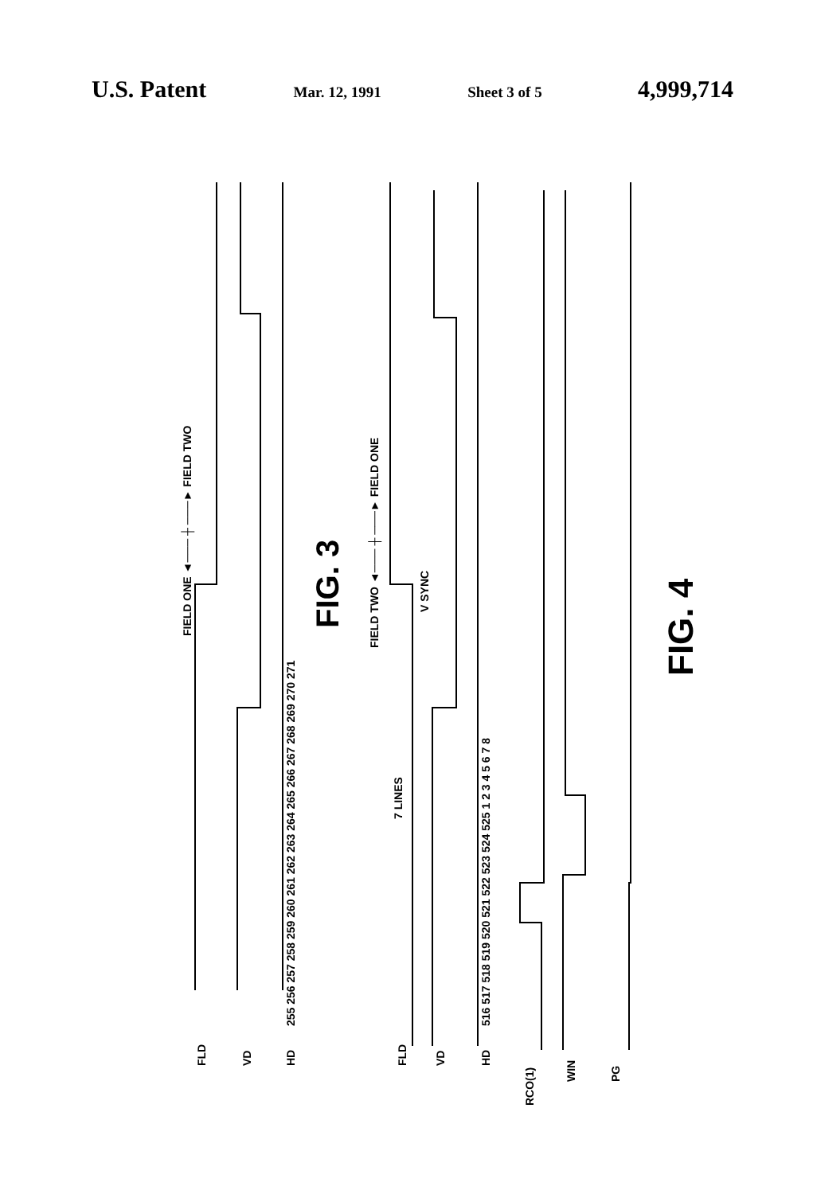U.S. Patent
Mar. 12, 1991 Sheet 3 of 5
4,999,714
FIELD ONE ◄─── ┼ ───► FIELD TWO
FIELD TWO ◄─── ┼ ───► FIELD ONE
V SYNC
7 LINES
FIG. 3
FIG. 4
255 256 257 258 259 260 261 262 263 264 265 266 267 268 269 270 271
516 517 518 519 520 521 522 523 524 525 1 2 3 4 5 6 7 8
FLD
VD
HD
FLD
VD
HD
RCO(1)
WIN
PG